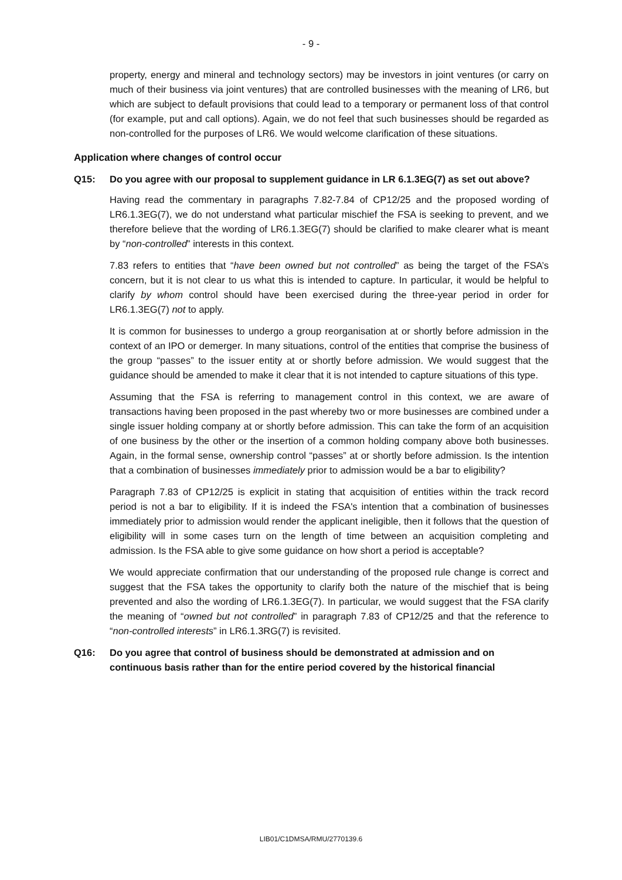- 9 -
property, energy and mineral and technology sectors) may be investors in joint ventures (or carry on much of their business via joint ventures) that are controlled businesses with the meaning of LR6, but which are subject to default provisions that could lead to a temporary or permanent loss of that control (for example, put and call options). Again, we do not feel that such businesses should be regarded as non-controlled for the purposes of LR6. We would welcome clarification of these situations.
Application where changes of control occur
Q15: Do you agree with our proposal to supplement guidance in LR 6.1.3EG(7) as set out above?
Having read the commentary in paragraphs 7.82-7.84 of CP12/25 and the proposed wording of LR6.1.3EG(7), we do not understand what particular mischief the FSA is seeking to prevent, and we therefore believe that the wording of LR6.1.3EG(7) should be clarified to make clearer what is meant by “non-controlled” interests in this context.
7.83 refers to entities that “have been owned but not controlled” as being the target of the FSA’s concern, but it is not clear to us what this is intended to capture. In particular, it would be helpful to clarify by whom control should have been exercised during the three-year period in order for LR6.1.3EG(7) not to apply.
It is common for businesses to undergo a group reorganisation at or shortly before admission in the context of an IPO or demerger. In many situations, control of the entities that comprise the business of the group “passes” to the issuer entity at or shortly before admission. We would suggest that the guidance should be amended to make it clear that it is not intended to capture situations of this type.
Assuming that the FSA is referring to management control in this context, we are aware of transactions having been proposed in the past whereby two or more businesses are combined under a single issuer holding company at or shortly before admission. This can take the form of an acquisition of one business by the other or the insertion of a common holding company above both businesses. Again, in the formal sense, ownership control “passes” at or shortly before admission. Is the intention that a combination of businesses immediately prior to admission would be a bar to eligibility?
Paragraph 7.83 of CP12/25 is explicit in stating that acquisition of entities within the track record period is not a bar to eligibility. If it is indeed the FSA's intention that a combination of businesses immediately prior to admission would render the applicant ineligible, then it follows that the question of eligibility will in some cases turn on the length of time between an acquisition completing and admission. Is the FSA able to give some guidance on how short a period is acceptable?
We would appreciate confirmation that our understanding of the proposed rule change is correct and suggest that the FSA takes the opportunity to clarify both the nature of the mischief that is being prevented and also the wording of LR6.1.3EG(7). In particular, we would suggest that the FSA clarify the meaning of “owned but not controlled” in paragraph 7.83 of CP12/25 and that the reference to “non-controlled interests” in LR6.1.3RG(7) is revisited.
Q16: Do you agree that control of business should be demonstrated at admission and on continuous basis rather than for the entire period covered by the historical financial
LIB01/C1DMSA/RMU/2770139.6